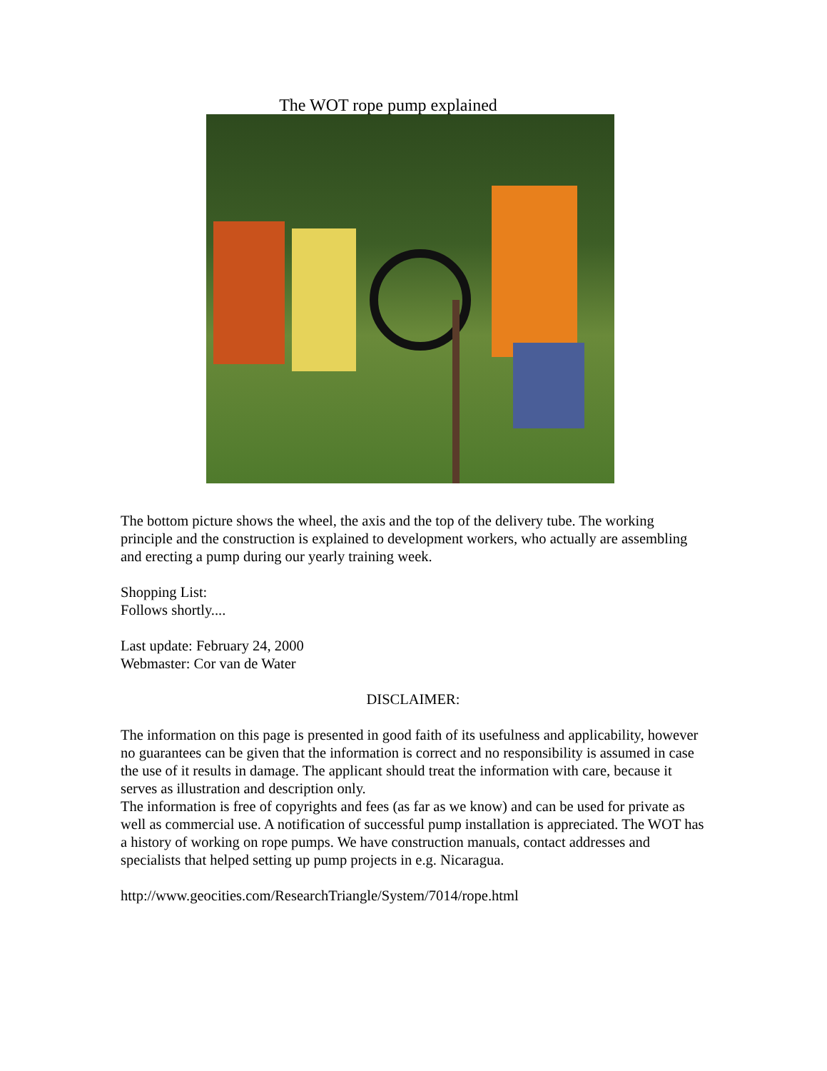The WOT rope pump explained
The bottom picture shows the wheel, the axis and the top of the delivery tube. The working principle and the construction is explained to development workers, who actually are assembling and erecting a pump during our yearly training week.
Shopping List:
Follows shortly....
Last update: February 24, 2000
Webmaster: Cor van de Water
DISCLAIMER:
The information on this page is presented in good faith of its usefulness and applicability, however no guarantees can be given that the information is correct and no responsibility is assumed in case the use of it results in damage. The applicant should treat the information with care, because it serves as illustration and description only.
The information is free of copyrights and fees (as far as we know) and can be used for private as well as commercial use. A notification of successful pump installation is appreciated. The WOT has a history of working on rope pumps. We have construction manuals, contact addresses and specialists that helped setting up pump projects in e.g. Nicaragua.
http://www.geocities.com/ResearchTriangle/System/7014/rope.html